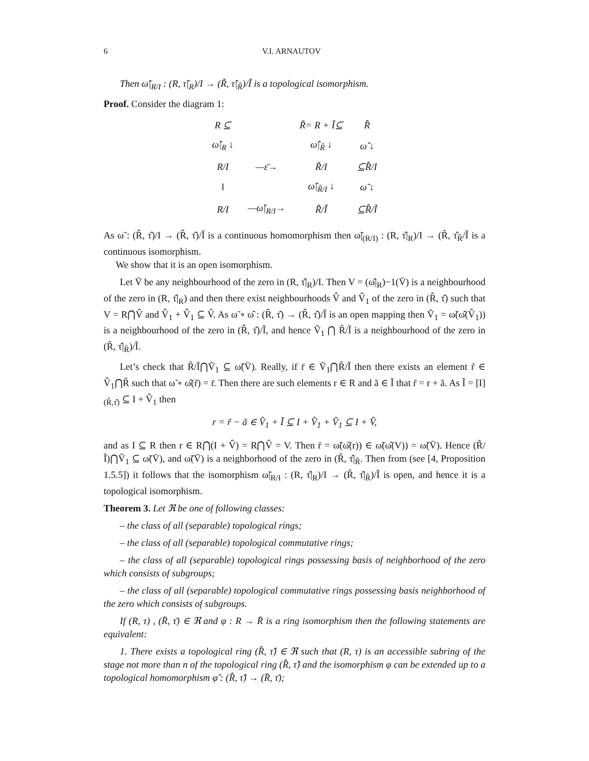6 V.I. ARNAUTOV
Then ω̃|<sub>R/I</sub> : (R, τ̂|<sub>R</sub>)/I → (R̃, τ̂|<sub>R̃</sub>)/Ĩ is a topological isomorphism.
Proof. Consider the diagram 1:
| R ⊆ | | R̃= R + Ĩ⊆ | R̂ |
| ω̂/<sub>R</sub> ↓ | | ω̂/<sub>R̃</sub> ↓ | ω̂ ↓ |
| R/I | —ε̄→ | R̃/I | ⊆R̂/I |
| ‖ | | ω̃/<sub>R̃/I</sub> ↓ | ω̃ ↓ |
| R/I | —ω̃/<sub>R/I</sub>→ | R̃/Ĩ | ⊆R̂/Ĩ |
As ω̃ : (R̂, τ̂)/I → (R̂, τ̂)/Ĩ is a continuous homomorphism then ω̃|<sub>(R/I)</sub> : (R, τ̂|<sub>R</sub>)/I → (R̃, τ̂<sub>R̃</sub>/Ĩ is a continuous isomorphism.
We show that it is an open isomorphism.
Let V̄ be any neighbourhood of the zero in (R, τ̂|<sub>R</sub>)/I. Then V = (ω̂|<sub>R</sub>)−1(V̄) is a neighbourhood of the zero in (R, τ̂|<sub>R</sub>) and then there exist neighbourhoods V̂ and V̂<sub>1</sub> of the zero in (R̂, τ̂) such that V = R⋂V̂ and V̂<sub>1</sub> + V̂<sub>1</sub> ⊆ V̂. As ω̃ ∘ ω̂ : (R̂, τ̂) → (R̂, τ̂)/Ĩ is an open mapping then Ṽ<sub>1</sub> = ω̃(ω̂(V̂<sub>1</sub>)) is a neighbourhood of the zero in (R̂, τ̂)/Ĩ, and hence Ṽ<sub>1</sub> ⋂ R̃/Ĩ is a neighbourhood of the zero in (R̃, τ̂|<sub>R̃</sub>)/Ĩ.
Let’s check that R̃/Ĩ⋂Ṽ<sub>1</sub> ⊆ ω̃(V̄). Really, if r̄ ∈ Ṽ<sub>1</sub>⋂R̃/Ĩ then there exists an element r̃ ∈ V̂<sub>1</sub>⋂R̃ such that ω̃ ∘ ω̂(r̃) = r̄. Then there are such elements r ∈ R and ã ∈ Ĩ that r̃ = r + ã. As Ĩ = [I]<sub>(R̂,τ̂)</sub> ⊆ I + V̂<sub>1</sub> then
r = r̃ − ã ∈ V̂<sub>1</sub> + Ĩ ⊆ I + V̂<sub>1</sub> + V̂<sub>1</sub> ⊆ I + V̂,
and as I ⊆ R then r ∈ R⋂(I + V̂) = R⋂V̂ = V. Then r̄ = ω̃(ω̂(r)) ∈ ω̃(ω̂(V)) = ω̃(V̄). Hence (R̃/Ĩ)⋂Ṽ<sub>1</sub> ⊆ ω̃(V̄), and ω̃(V̄) is a neighborhood of the zero in (R̃, τ̂|<sub>R̃</sub>. Then from (see [4, Proposition 1.5.5]) it follows that the isomorphism ω̃|<sub>R/I</sub> : (R, τ̂|<sub>R</sub>)/I → (R̃, τ̂|<sub>R̃</sub>)/Ĩ is open, and hence it is a topological isomorphism.
Theorem 3. Let ℜ be one of following classes:
– the class of all (separable) topological rings;
– the class of all (separable) topological commutative rings;
– the class of all (separable) topological rings possessing basis of neighborhood of the zero which consists of subgroups;
– the class of all (separable) topological commutative rings possessing basis neighborhood of the zero which consists of subgroups.
If (R, τ) , (R̄, τ̄) ∈ ℜ and φ : R → R̄ is a ring isomorphism then the following statements are equivalent:
1. There exists a topological ring (R̂, τ̂) ∈ ℜ such that (R, τ) is an accessible subring of the stage not more than n of the topological ring (R̂, τ̂) and the isomorphism φ can be extended up to a topological homomorphism φ̂ : (R̂, τ̂) → (R̄, τ̄);